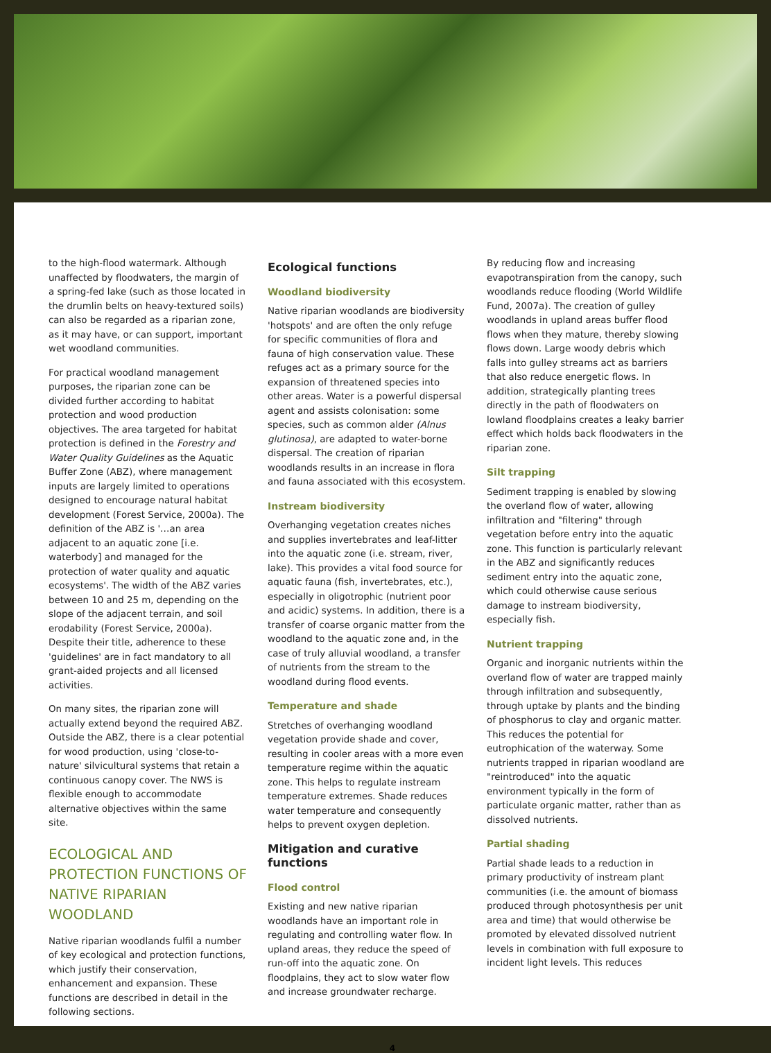to the high-flood watermark. Although unaffected by floodwaters, the margin of a spring-fed lake (such as those located in the drumlin belts on heavy-textured soils) can also be regarded as a riparian zone, as it may have, or can support, important wet woodland communities.
For practical woodland management purposes, the riparian zone can be divided further according to habitat protection and wood production objectives. The area targeted for habitat protection is defined in the Forestry and Water Quality Guidelines as the Aquatic Buffer Zone (ABZ), where management inputs are largely limited to operations designed to encourage natural habitat development (Forest Service, 2000a). The definition of the ABZ is '…an area adjacent to an aquatic zone [i.e. waterbody] and managed for the protection of water quality and aquatic ecosystems'. The width of the ABZ varies between 10 and 25 m, depending on the slope of the adjacent terrain, and soil erodability (Forest Service, 2000a). Despite their title, adherence to these 'guidelines' are in fact mandatory to all grant-aided projects and all licensed activities.
On many sites, the riparian zone will actually extend beyond the required ABZ. Outside the ABZ, there is a clear potential for wood production, using 'close-to-nature' silvicultural systems that retain a continuous canopy cover. The NWS is flexible enough to accommodate alternative objectives within the same site.
ECOLOGICAL AND PROTECTION FUNCTIONS OF NATIVE RIPARIAN WOODLAND
Native riparian woodlands fulfil a number of key ecological and protection functions, which justify their conservation, enhancement and expansion. These functions are described in detail in the following sections.
Ecological functions
Woodland biodiversity
Native riparian woodlands are biodiversity 'hotspots' and are often the only refuge for specific communities of flora and fauna of high conservation value. These refuges act as a primary source for the expansion of threatened species into other areas. Water is a powerful dispersal agent and assists colonisation: some species, such as common alder (Alnus glutinosa), are adapted to water-borne dispersal. The creation of riparian woodlands results in an increase in flora and fauna associated with this ecosystem.
Instream biodiversity
Overhanging vegetation creates niches and supplies invertebrates and leaf-litter into the aquatic zone (i.e. stream, river, lake). This provides a vital food source for aquatic fauna (fish, invertebrates, etc.), especially in oligotrophic (nutrient poor and acidic) systems. In addition, there is a transfer of coarse organic matter from the woodland to the aquatic zone and, in the case of truly alluvial woodland, a transfer of nutrients from the stream to the woodland during flood events.
Temperature and shade
Stretches of overhanging woodland vegetation provide shade and cover, resulting in cooler areas with a more even temperature regime within the aquatic zone. This helps to regulate instream temperature extremes. Shade reduces water temperature and consequently helps to prevent oxygen depletion.
Mitigation and curative functions
Flood control
Existing and new native riparian woodlands have an important role in regulating and controlling water flow. In upland areas, they reduce the speed of run-off into the aquatic zone. On floodplains, they act to slow water flow and increase groundwater recharge.
By reducing flow and increasing evapotranspiration from the canopy, such woodlands reduce flooding (World Wildlife Fund, 2007a). The creation of gulley woodlands in upland areas buffer flood flows when they mature, thereby slowing flows down. Large woody debris which falls into gulley streams act as barriers that also reduce energetic flows. In addition, strategically planting trees directly in the path of floodwaters on lowland floodplains creates a leaky barrier effect which holds back floodwaters in the riparian zone.
Silt trapping
Sediment trapping is enabled by slowing the overland flow of water, allowing infiltration and "filtering" through vegetation before entry into the aquatic zone. This function is particularly relevant in the ABZ and significantly reduces sediment entry into the aquatic zone, which could otherwise cause serious damage to instream biodiversity, especially fish.
Nutrient trapping
Organic and inorganic nutrients within the overland flow of water are trapped mainly through infiltration and subsequently, through uptake by plants and the binding of phosphorus to clay and organic matter. This reduces the potential for eutrophication of the waterway. Some nutrients trapped in riparian woodland are "reintroduced" into the aquatic environment typically in the form of particulate organic matter, rather than as dissolved nutrients.
Partial shading
Partial shade leads to a reduction in primary productivity of instream plant communities (i.e. the amount of biomass produced through photosynthesis per unit area and time) that would otherwise be promoted by elevated dissolved nutrient levels in combination with full exposure to incident light levels. This reduces
4